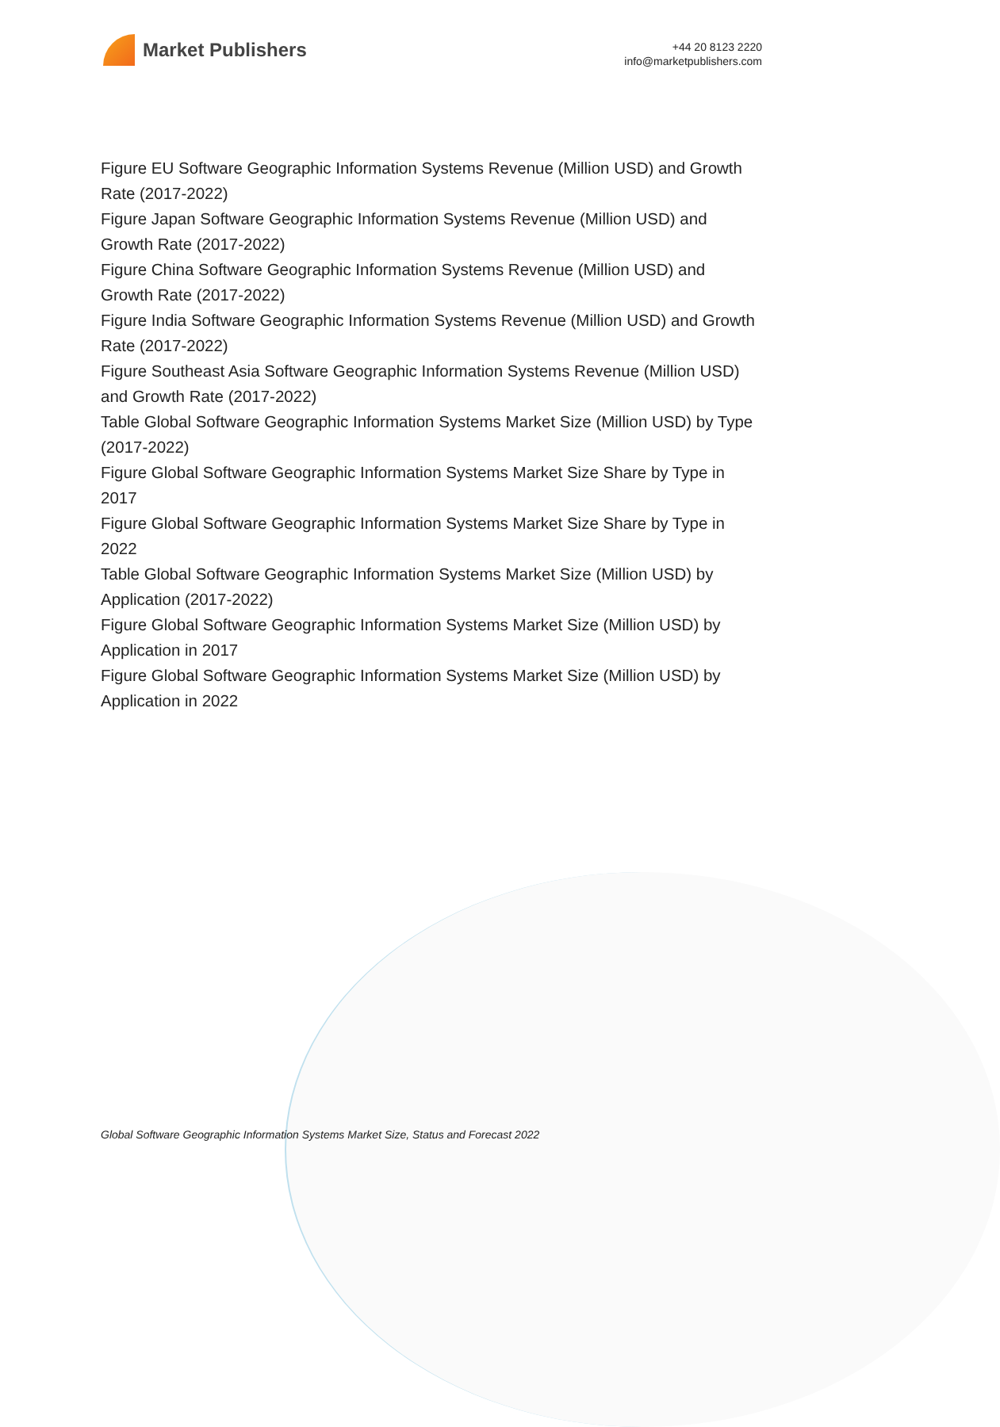Market Publishers
+44 20 8123 2220
info@marketpublishers.com
Figure EU Software Geographic Information Systems Revenue (Million USD) and Growth Rate (2017-2022)
Figure Japan Software Geographic Information Systems Revenue (Million USD) and Growth Rate (2017-2022)
Figure China Software Geographic Information Systems Revenue (Million USD) and Growth Rate (2017-2022)
Figure India Software Geographic Information Systems Revenue (Million USD) and Growth Rate (2017-2022)
Figure Southeast Asia Software Geographic Information Systems Revenue (Million USD) and Growth Rate (2017-2022)
Table Global Software Geographic Information Systems Market Size (Million USD) by Type (2017-2022)
Figure Global Software Geographic Information Systems Market Size Share by Type in 2017
Figure Global Software Geographic Information Systems Market Size Share by Type in 2022
Table Global Software Geographic Information Systems Market Size (Million USD) by Application (2017-2022)
Figure Global Software Geographic Information Systems Market Size (Million USD) by Application in 2017
Figure Global Software Geographic Information Systems Market Size (Million USD) by Application in 2022
Global Software Geographic Information Systems Market Size, Status and Forecast 2022